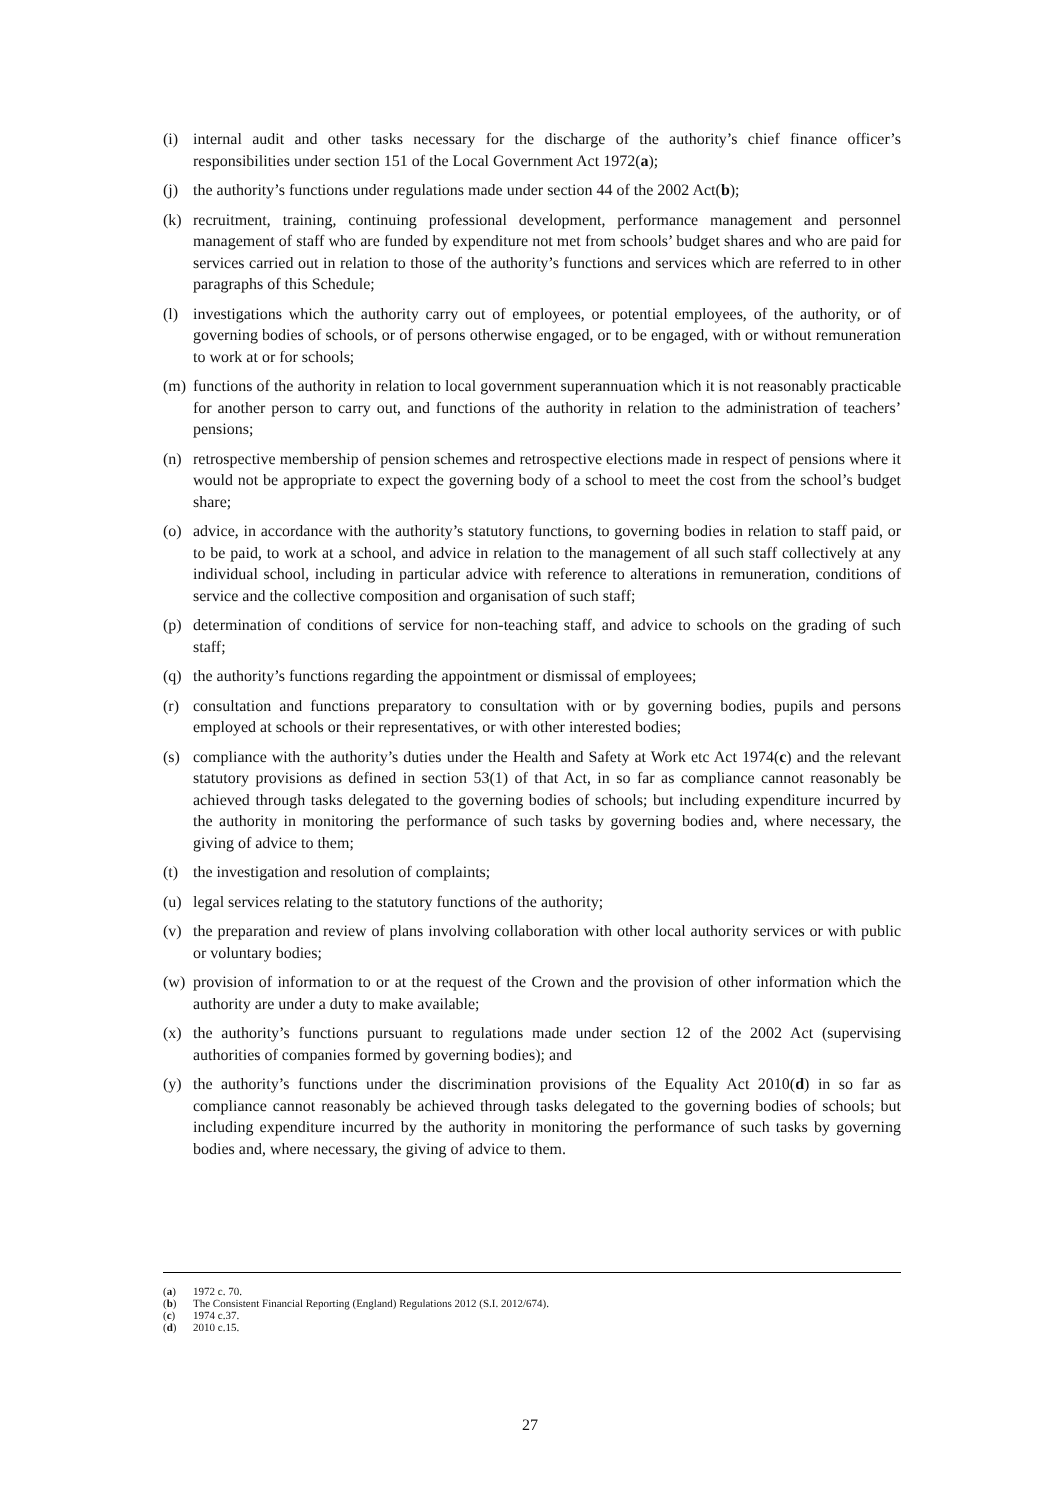(i) internal audit and other tasks necessary for the discharge of the authority’s chief finance officer’s responsibilities under section 151 of the Local Government Act 1972(a);
(j) the authority’s functions under regulations made under section 44 of the 2002 Act(b);
(k) recruitment, training, continuing professional development, performance management and personnel management of staff who are funded by expenditure not met from schools’ budget shares and who are paid for services carried out in relation to those of the authority’s functions and services which are referred to in other paragraphs of this Schedule;
(l) investigations which the authority carry out of employees, or potential employees, of the authority, or of governing bodies of schools, or of persons otherwise engaged, or to be engaged, with or without remuneration to work at or for schools;
(m) functions of the authority in relation to local government superannuation which it is not reasonably practicable for another person to carry out, and functions of the authority in relation to the administration of teachers’ pensions;
(n) retrospective membership of pension schemes and retrospective elections made in respect of pensions where it would not be appropriate to expect the governing body of a school to meet the cost from the school’s budget share;
(o) advice, in accordance with the authority’s statutory functions, to governing bodies in relation to staff paid, or to be paid, to work at a school, and advice in relation to the management of all such staff collectively at any individual school, including in particular advice with reference to alterations in remuneration, conditions of service and the collective composition and organisation of such staff;
(p) determination of conditions of service for non-teaching staff, and advice to schools on the grading of such staff;
(q) the authority’s functions regarding the appointment or dismissal of employees;
(r) consultation and functions preparatory to consultation with or by governing bodies, pupils and persons employed at schools or their representatives, or with other interested bodies;
(s) compliance with the authority’s duties under the Health and Safety at Work etc Act 1974(c) and the relevant statutory provisions as defined in section 53(1) of that Act, in so far as compliance cannot reasonably be achieved through tasks delegated to the governing bodies of schools; but including expenditure incurred by the authority in monitoring the performance of such tasks by governing bodies and, where necessary, the giving of advice to them;
(t) the investigation and resolution of complaints;
(u) legal services relating to the statutory functions of the authority;
(v) the preparation and review of plans involving collaboration with other local authority services or with public or voluntary bodies;
(w) provision of information to or at the request of the Crown and the provision of other information which the authority are under a duty to make available;
(x) the authority’s functions pursuant to regulations made under section 12 of the 2002 Act (supervising authorities of companies formed by governing bodies); and
(y) the authority’s functions under the discrimination provisions of the Equality Act 2010(d) in so far as compliance cannot reasonably be achieved through tasks delegated to the governing bodies of schools; but including expenditure incurred by the authority in monitoring the performance of such tasks by governing bodies and, where necessary, the giving of advice to them.
(a) 1972 c. 70.
(b) The Consistent Financial Reporting (England) Regulations 2012 (S.I. 2012/674).
(c) 1974 c.37.
(d) 2010 c.15.
27